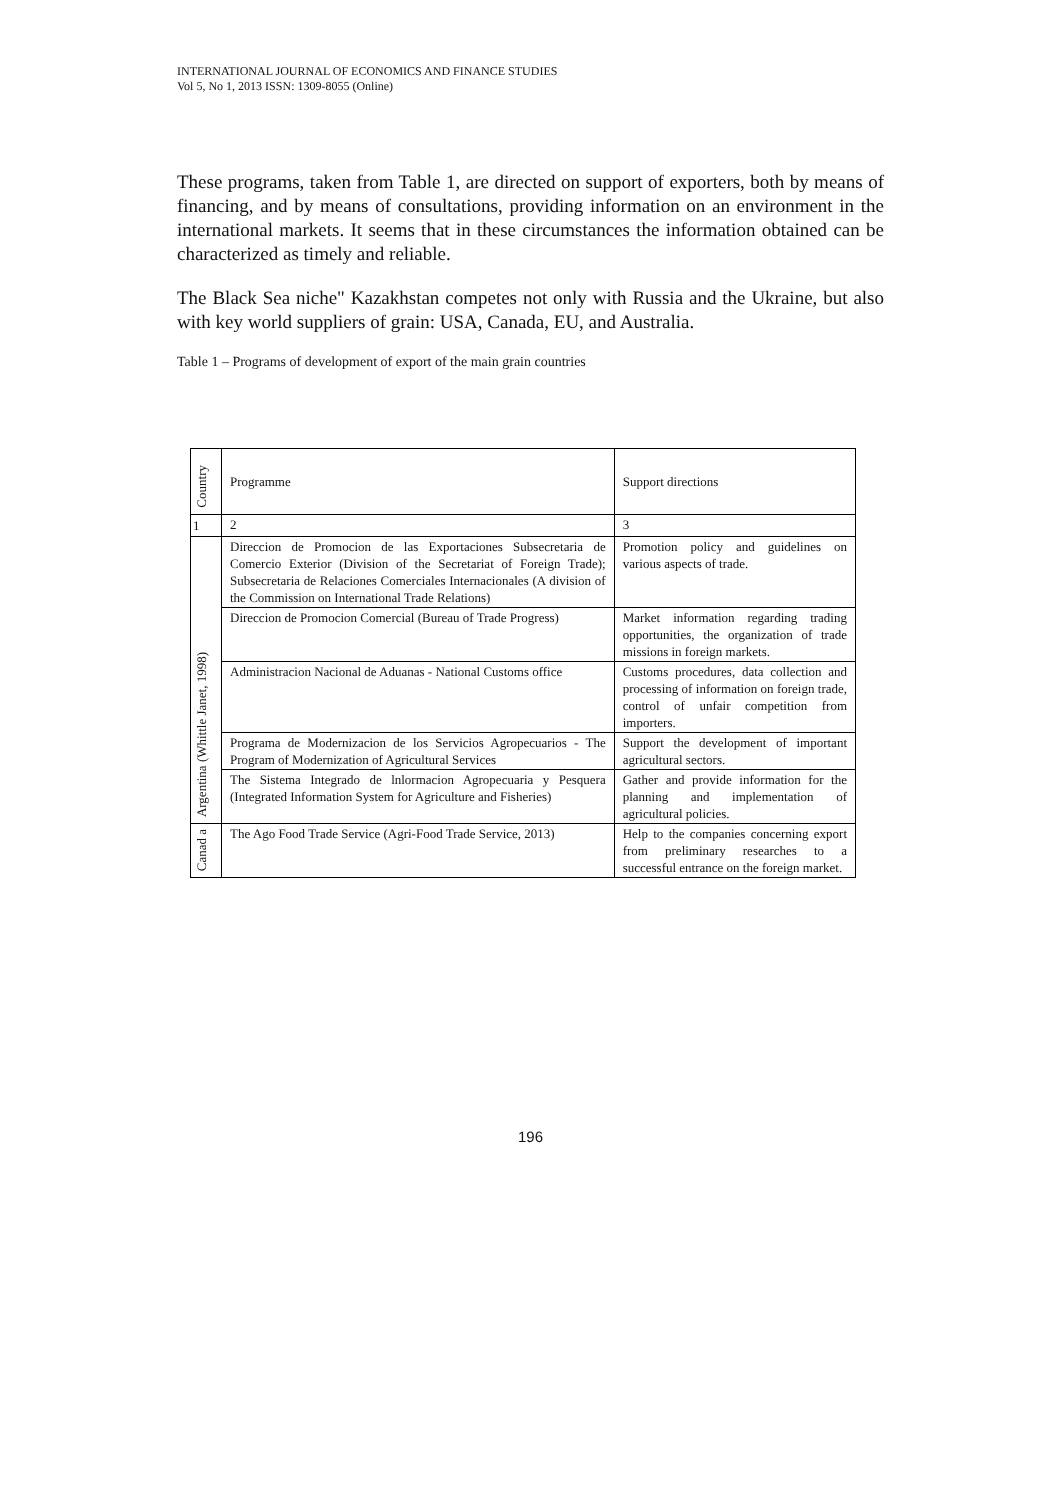INTERNATIONAL JOURNAL OF ECONOMICS AND FINANCE STUDIES
Vol 5, No 1, 2013 ISSN: 1309-8055 (Online)
These programs, taken from Table 1, are directed on support of exporters, both by means of financing, and by means of consultations, providing information on an environment in the international markets. It seems that in these circumstances the information obtained can be characterized as timely and reliable.
The Black Sea niche" Kazakhstan competes not only with Russia and the Ukraine, but also with key world suppliers of grain: USA, Canada, EU, and Australia.
Table 1 – Programs of development of export of the main grain countries
| Country | Programme | Support directions |
| 1 | 2 | 3 |
| Argentina (Whittle Janet, 1998) | Direccion de Promocion de las Exportaciones Subsecretaria de Comercio Exterior (Division of the Secretariat of Foreign Trade); Subsecretaria de Relaciones Comerciales Internacionales (A division of the Commission on International Trade Relations) | Promotion policy and guidelines on various aspects of trade. |
| | Direccion de Promocion Comercial (Bureau of Trade Progress) | Market information regarding trading opportunities, the organization of trade missions in foreign markets. |
| | Administracion Nacional de Aduanas - National Customs office | Customs procedures, data collection and processing of information on foreign trade, control of unfair competition from importers. |
| | Programa de Modernizacion de los Servicios Agropecuarios - The Program of Modernization of Agricultural Services | Support the development of important agricultural sectors. |
| | The Sistema Integrado de lnlormacion Agropecuaria y Pesquera (Integrated Information System for Agriculture and Fisheries) | Gather and provide information for the planning and implementation of agricultural policies. |
| Canad a | The Ago Food Trade Service (Agri-Food Trade Service, 2013) | Help to the companies concerning export from preliminary researches to a successful entrance on the foreign market. |
196